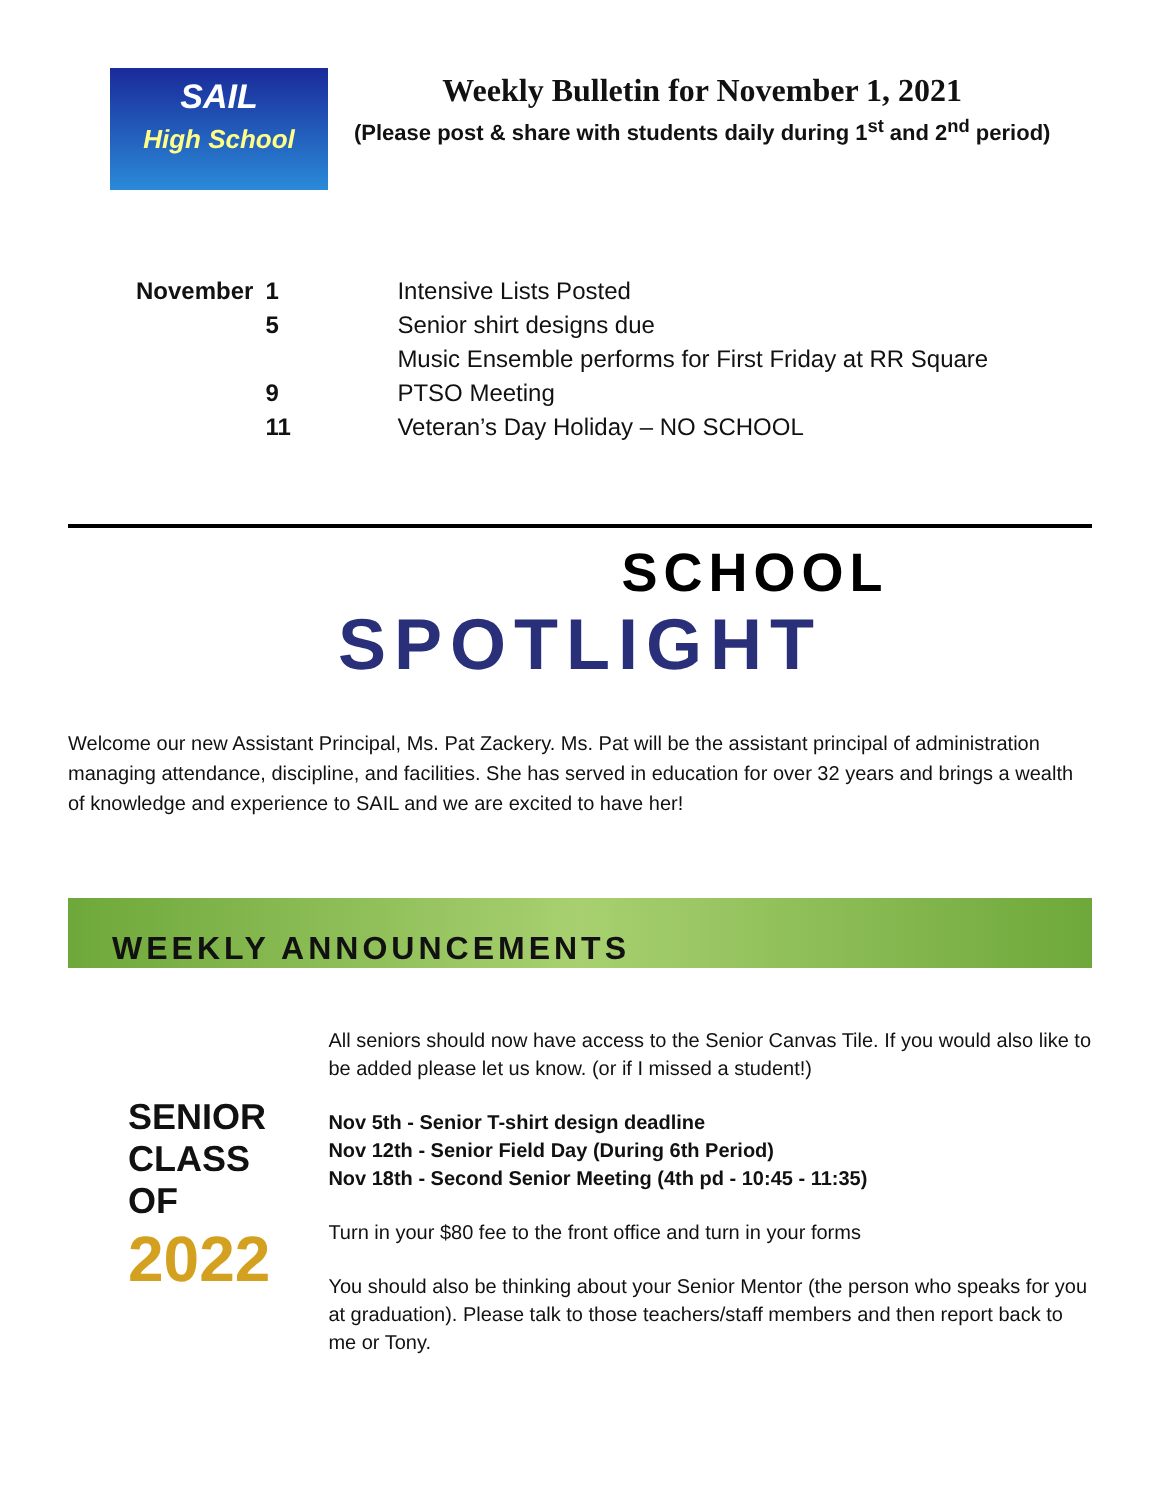SAIL
High School
Weekly Bulletin for November 1, 2021
(Please post & share with students daily during 1<sup>st</sup> and 2<sup>nd</sup> period)
| November | 1 | Intensive Lists Posted |
| | 5 | Senior shirt designs due |
| | | Music Ensemble performs for First Friday at RR Square |
| | 9 | PTSO Meeting |
| | 11 | Veteran’s Day Holiday – NO SCHOOL |
SCHOOL
SPOTLIGHT
Welcome our new Assistant Principal, Ms. Pat Zackery. Ms. Pat will be the assistant principal of administration managing attendance, discipline, and facilities. She has served in education for over 32 years and brings a wealth of knowledge and experience to SAIL and we are excited to have her!
WEEKLY ANNOUNCEMENTS
SENIOR CLASS OF
2022
All seniors should now have access to the Senior Canvas Tile. If you would also like to be added please let us know. (or if I missed a student!)
Nov 5th - Senior T-shirt design deadline
Nov 12th - Senior Field Day (During 6th Period)
Nov 18th - Second Senior Meeting (4th pd - 10:45 - 11:35)
Turn in your $80 fee to the front office and turn in your forms
You should also be thinking about your Senior Mentor (the person who speaks for you at graduation). Please talk to those teachers/staff members and then report back to me or Tony.